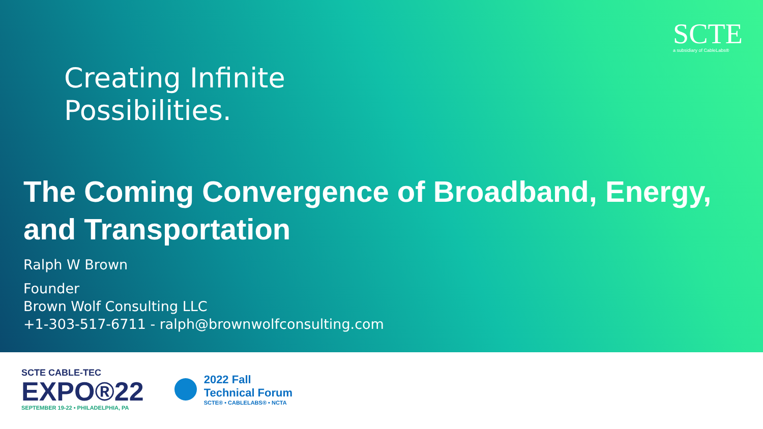SCTE
a subsidiary of CableLabs®
Creating Infinite
Possibilities.
The Coming Convergence of Broadband, Energy, and Transportation
Ralph W Brown
Founder
Brown Wolf Consulting LLC
+1-303-517-6711 - ralph@brownwolfconsulting.com
SCTE CABLE-TEC
EXPO®22
SEPTEMBER 19-22 • PHILADELPHIA, PA
2022 Fall
Technical Forum
SCTE® • CABLELABS® • NCTA